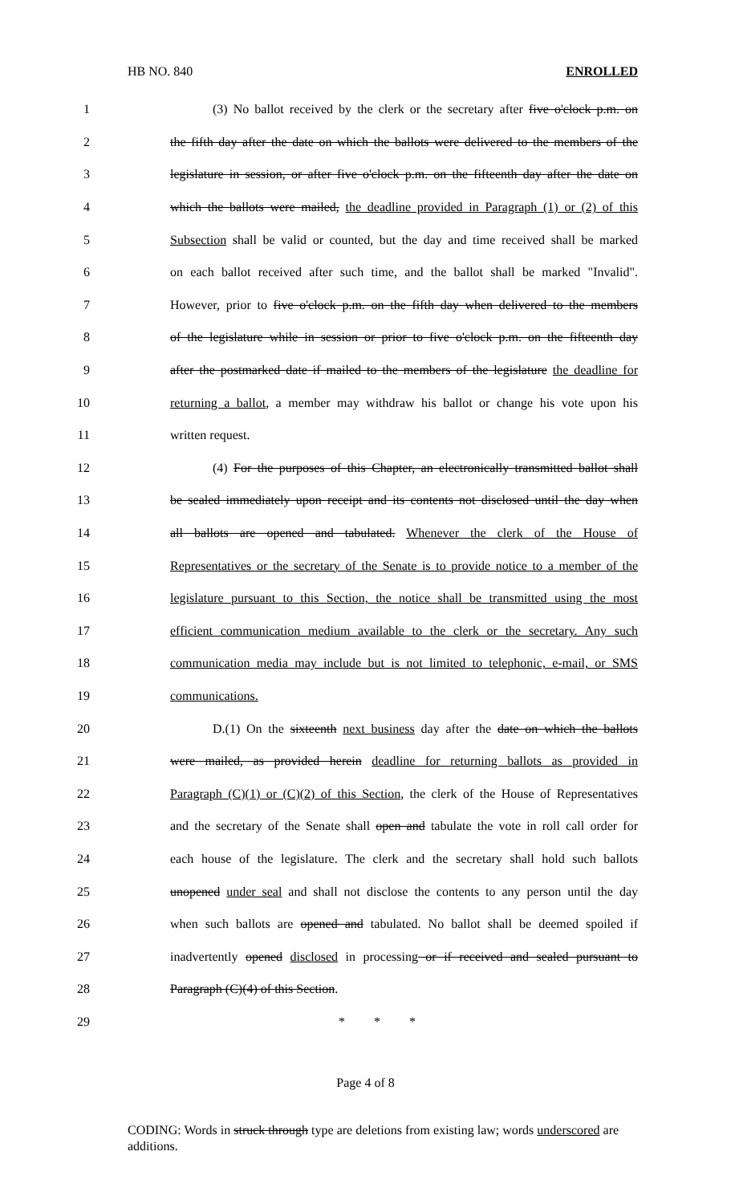HB NO. 840 ENROLLED
1 (3) No ballot received by the clerk or the secretary after five o'clock p.m. on
2 the fifth day after the date on which the ballots were delivered to the members of the
3 legislature in session, or after five o'clock p.m. on the fifteenth day after the date on
4 which the ballots were mailed, the deadline provided in Paragraph (1) or (2) of this
5 Subsection shall be valid or counted, but the day and time received shall be marked
6 on each ballot received after such time, and the ballot shall be marked "Invalid".
7 However, prior to five o'clock p.m. on the fifth day when delivered to the members
8 of the legislature while in session or prior to five o'clock p.m. on the fifteenth day
9 after the postmarked date if mailed to the members of the legislature the deadline for
10 returning a ballot, a member may withdraw his ballot or change his vote upon his
11 written request.
12 (4) For the purposes of this Chapter, an electronically transmitted ballot shall
13 be sealed immediately upon receipt and its contents not disclosed until the day when
14 all ballots are opened and tabulated. Whenever the clerk of the House of
15 Representatives or the secretary of the Senate is to provide notice to a member of the
16 legislature pursuant to this Section, the notice shall be transmitted using the most
17 efficient communication medium available to the clerk or the secretary. Any such
18 communication media may include but is not limited to telephonic, e-mail, or SMS
19 communications.
20 D.(1) On the sixteenth next business day after the date on which the ballots
21 were mailed, as provided herein deadline for returning ballots as provided in
22 Paragraph (C)(1) or (C)(2) of this Section, the clerk of the House of Representatives
23 and the secretary of the Senate shall open and tabulate the vote in roll call order for
24 each house of the legislature. The clerk and the secretary shall hold such ballots
25 unopened under seal and shall not disclose the contents to any person until the day
26 when such ballots are opened and tabulated. No ballot shall be deemed spoiled if
27 inadvertently opened disclosed in processing or if received and sealed pursuant to
28 Paragraph (C)(4) of this Section.
29 * * *
Page 4 of 8
CODING: Words in struck through type are deletions from existing law; words underscored are additions.